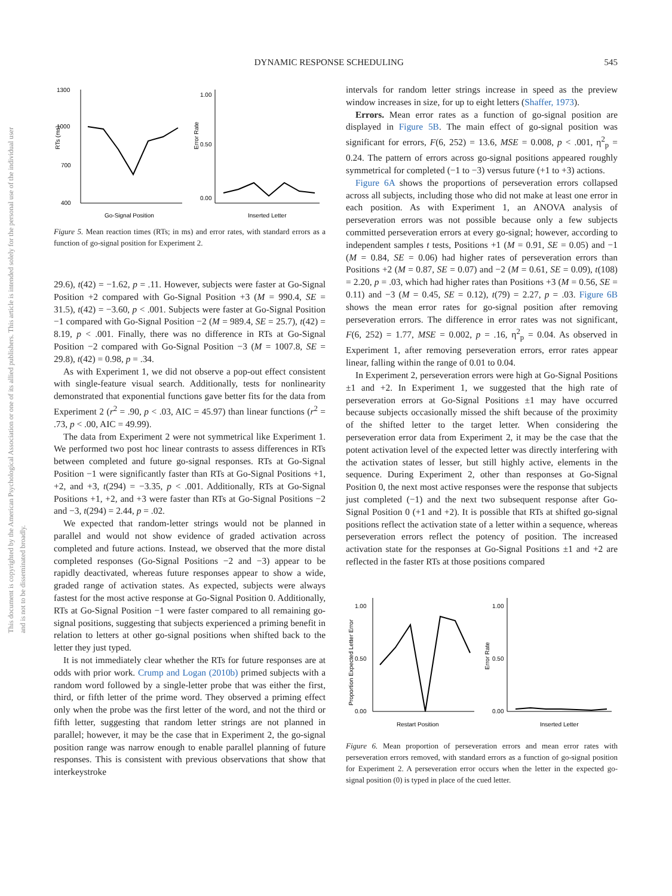DYNAMIC RESPONSE SCHEDULING 545
This document is copyrighted by the American Psychological Association or one of its allied publishers. This article is intended solely for the personal use of the individual user and is not to be disseminated broadly.
1300
1000
700
400
RTs (ms)
Go-Signal Position
1.00
0.50
0.00
Error Rate
Inserted Letter
Figure 5. Mean reaction times (RTs; in ms) and error rates, with standard errors as a function of go-signal position for Experiment 2.
29.6), t(42) = −1.62, p = .11. However, subjects were faster at Go-Signal Position +2 compared with Go-Signal Position +3 (M = 990.4, SE = 31.5), t(42) = −3.60, p < .001. Subjects were faster at Go-Signal Position −1 compared with Go-Signal Position −2 (M = 989.4, SE = 25.7), t(42) = 8.19, p < .001. Finally, there was no difference in RTs at Go-Signal Position −2 compared with Go-Signal Position −3 (M = 1007.8, SE = 29.8), t(42) = 0.98, p = .34.
As with Experiment 1, we did not observe a pop-out effect consistent with single-feature visual search. Additionally, tests for nonlinearity demonstrated that exponential functions gave better fits for the data from Experiment 2 (r<sup>2</sup> = .90, p < .03, AIC = 45.97) than linear functions (r<sup>2</sup> = .73, p < .00, AIC = 49.99).
The data from Experiment 2 were not symmetrical like Experiment 1. We performed two post hoc linear contrasts to assess differences in RTs between completed and future go-signal responses. RTs at Go-Signal Position −1 were significantly faster than RTs at Go-Signal Positions +1, +2, and +3, t(294) = −3.35, p < .001. Additionally, RTs at Go-Signal Positions +1, +2, and +3 were faster than RTs at Go-Signal Positions −2 and −3, t(294) = 2.44, p = .02.
We expected that random-letter strings would not be planned in parallel and would not show evidence of graded activation across completed and future actions. Instead, we observed that the more distal completed responses (Go-Signal Positions −2 and −3) appear to be rapidly deactivated, whereas future responses appear to show a wide, graded range of activation states. As expected, subjects were always fastest for the most active response at Go-Signal Position 0. Additionally, RTs at Go-Signal Position −1 were faster compared to all remaining go-signal positions, suggesting that subjects experienced a priming benefit in relation to letters at other go-signal positions when shifted back to the letter they just typed.
It is not immediately clear whether the RTs for future responses are at odds with prior work. Crump and Logan (2010b) primed subjects with a random word followed by a single-letter probe that was either the first, third, or fifth letter of the prime word. They observed a priming effect only when the probe was the first letter of the word, and not the third or fifth letter, suggesting that random letter strings are not planned in parallel; however, it may be the case that in Experiment 2, the go-signal position range was narrow enough to enable parallel planning of future responses. This is consistent with previous observations that show that interkeystroke
intervals for random letter strings increase in speed as the preview window increases in size, for up to eight letters (Shaffer, 1973).
Errors. Mean error rates as a function of go-signal position are displayed in Figure 5B. The main effect of go-signal position was significant for errors, F(6, 252) = 13.6, MSE = 0.008, p < .001, η<sup>2</sup><sub>p</sub> = 0.24. The pattern of errors across go-signal positions appeared roughly symmetrical for completed (−1 to −3) versus future (+1 to +3) actions.
Figure 6A shows the proportions of perseveration errors collapsed across all subjects, including those who did not make at least one error in each position. As with Experiment 1, an ANOVA analysis of perseveration errors was not possible because only a few subjects committed perseveration errors at every go-signal; however, according to independent samples t tests, Positions +1 (M = 0.91, SE = 0.05) and −1 (M = 0.84, SE = 0.06) had higher rates of perseveration errors than Positions +2 (M = 0.87, SE = 0.07) and −2 (M = 0.61, SE = 0.09), t(108) = 2.20, p = .03, which had higher rates than Positions +3 (M = 0.56, SE = 0.11) and −3 (M = 0.45, SE = 0.12), t(79) = 2.27, p = .03. Figure 6B shows the mean error rates for go-signal position after removing perseveration errors. The difference in error rates was not significant, F(6, 252) = 1.77, MSE = 0.002, p = .16, η<sup>2</sup><sub>p</sub> = 0.04. As observed in Experiment 1, after removing perseveration errors, error rates appear linear, falling within the range of 0.01 to 0.04.
In Experiment 2, perseveration errors were high at Go-Signal Positions ±1 and +2. In Experiment 1, we suggested that the high rate of perseveration errors at Go-Signal Positions ±1 may have occurred because subjects occasionally missed the shift because of the proximity of the shifted letter to the target letter. When considering the perseveration error data from Experiment 2, it may be the case that the potent activation level of the expected letter was directly interfering with the activation states of lesser, but still highly active, elements in the sequence. During Experiment 2, other than responses at Go-Signal Position 0, the next most active responses were the response that subjects just completed (−1) and the next two subsequent response after Go-Signal Position 0 (+1 and +2). It is possible that RTs at shifted go-signal positions reflect the activation state of a letter within a sequence, whereas perseveration errors reflect the potency of position. The increased activation state for the responses at Go-Signal Positions ±1 and +2 are reflected in the faster RTs at those positions compared
1.00
0.50
0.00
Proportion Expected Letter Error
Restart Position
1.00
0.50
0.00
Error Rate
Inserted Letter
Figure 6. Mean proportion of perseveration errors and mean error rates with perseveration errors removed, with standard errors as a function of go-signal position for Experiment 2. A perseveration error occurs when the letter in the expected go-signal position (0) is typed in place of the cued letter.